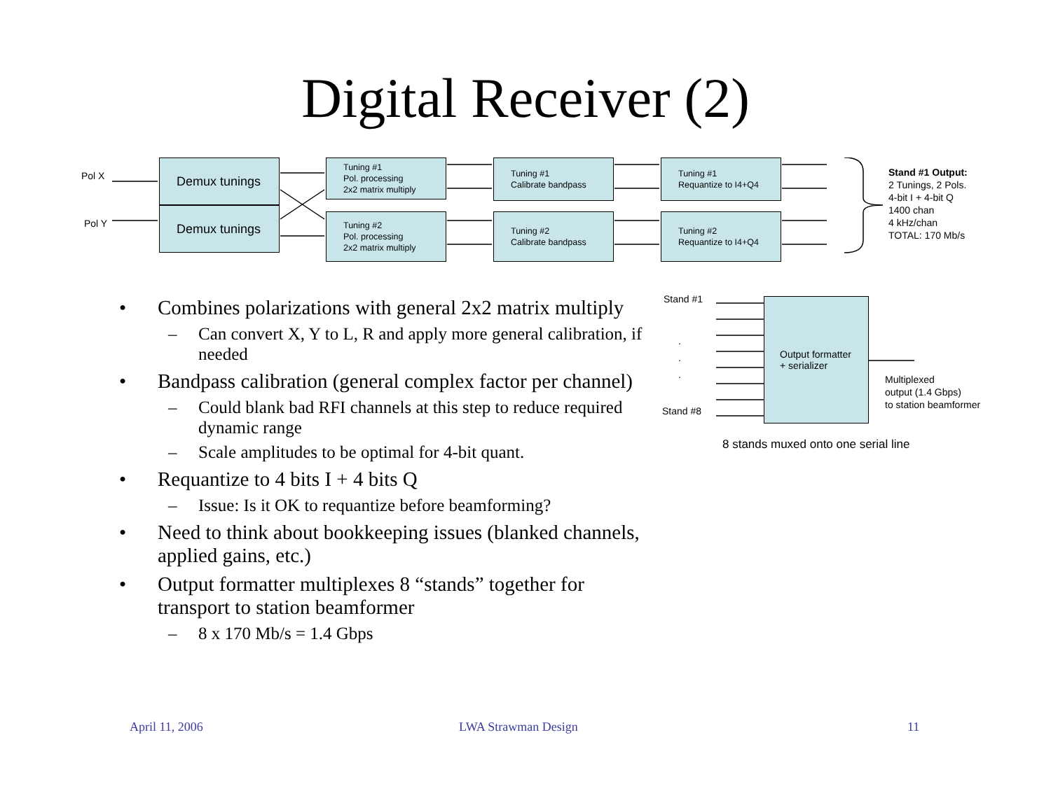Digital Receiver (2)
Pol X
Pol Y
Demux tunings
Demux tunings
Tuning #1
Pol. processing
2x2 matrix multiply
Tuning #2
Pol. processing
2x2 matrix multiply
Tuning #1
Calibrate bandpass
Tuning #2
Calibrate bandpass
Tuning #1
Requantize to I4+Q4
Tuning #2
Requantize to I4+Q4
Stand #1 Output:
2 Tunings, 2 Pols.
4-bit I + 4-bit Q
1400 chan
4 kHz/chan
TOTAL: 170 Mb/s
• Combines polarizations with general 2x2 matrix multiply
– Can convert X, Y to L, R and apply more general calibration, if needed
• Bandpass calibration (general complex factor per channel)
– Could blank bad RFI channels at this step to reduce required dynamic range
– Scale amplitudes to be optimal for 4-bit quant.
• Requantize to 4 bits I + 4 bits Q
– Issue: Is it OK to requantize before beamforming?
• Need to think about bookkeeping issues (blanked channels, applied gains, etc.)
• Output formatter multiplexes 8 “stands” together for transport to station beamformer
– 8 x 170 Mb/s = 1.4 Gbps
Stand #1
.
.
.
Stand #8
Output formatter
+ serializer
Multiplexed
output (1.4 Gbps)
to station beamformer
8 stands muxed onto one serial line
April 11, 2006 LWA Strawman Design 11